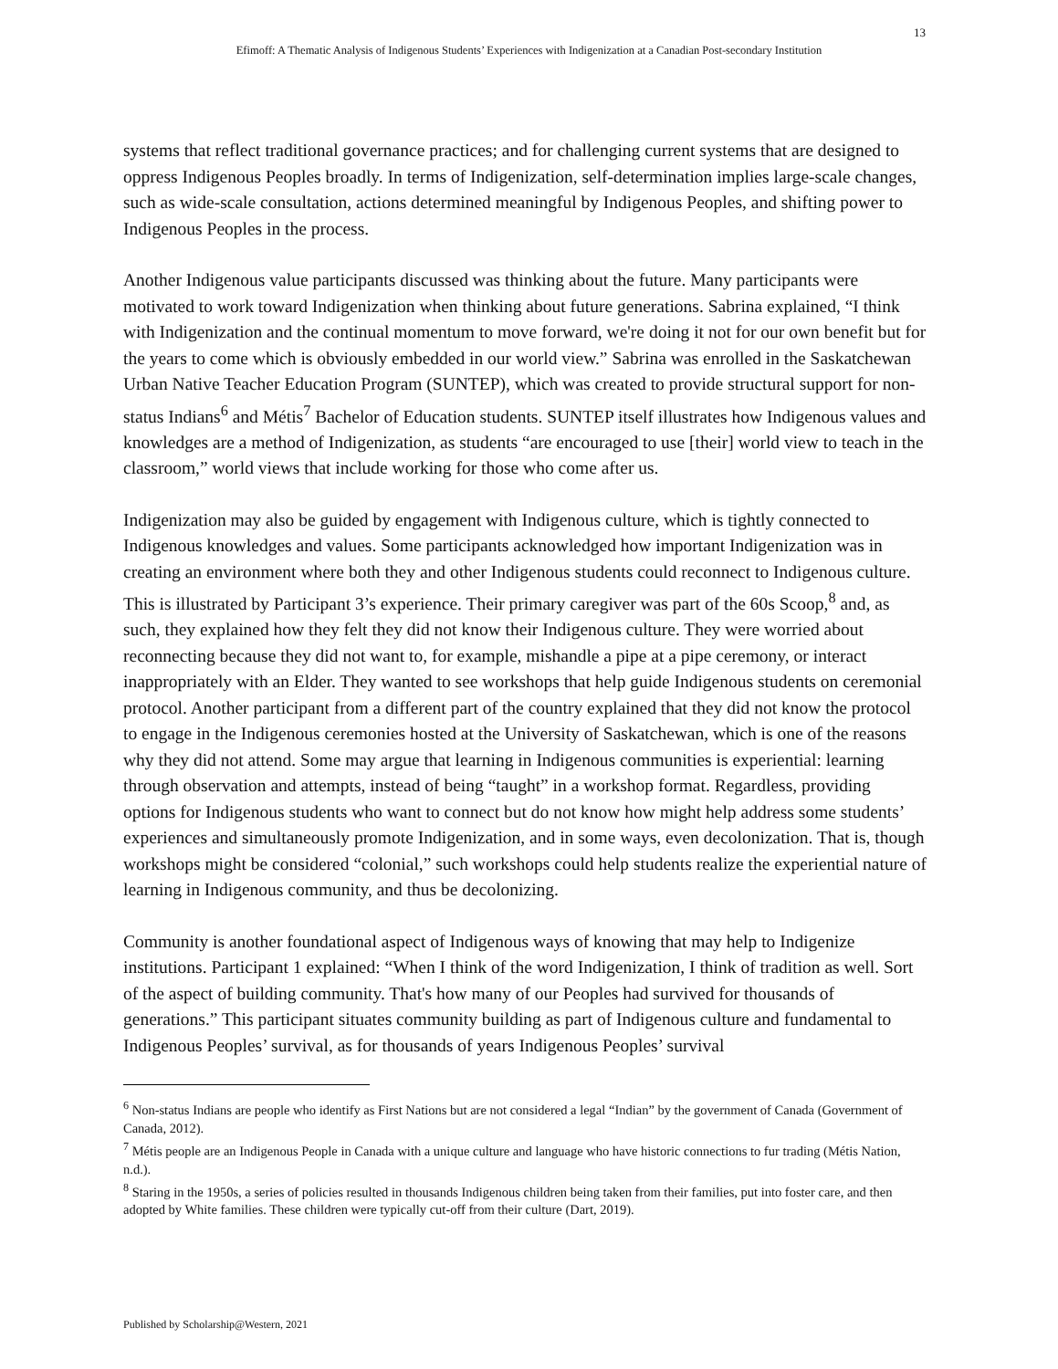13
Efimoff: A Thematic Analysis of Indigenous Students’ Experiences with Indigenization at a Canadian Post-secondary Institution
systems that reflect traditional governance practices; and for challenging current systems that are designed to oppress Indigenous Peoples broadly. In terms of Indigenization, self-determination implies large-scale changes, such as wide-scale consultation, actions determined meaningful by Indigenous Peoples, and shifting power to Indigenous Peoples in the process.
Another Indigenous value participants discussed was thinking about the future. Many participants were motivated to work toward Indigenization when thinking about future generations. Sabrina explained, “I think with Indigenization and the continual momentum to move forward, we're doing it not for our own benefit but for the years to come which is obviously embedded in our world view.” Sabrina was enrolled in the Saskatchewan Urban Native Teacher Education Program (SUNTEP), which was created to provide structural support for non-status Indians<sup>6</sup> and Métis<sup>7</sup> Bachelor of Education students. SUNTEP itself illustrates how Indigenous values and knowledges are a method of Indigenization, as students “are encouraged to use [their] world view to teach in the classroom,” world views that include working for those who come after us.
Indigenization may also be guided by engagement with Indigenous culture, which is tightly connected to Indigenous knowledges and values. Some participants acknowledged how important Indigenization was in creating an environment where both they and other Indigenous students could reconnect to Indigenous culture. This is illustrated by Participant 3’s experience. Their primary caregiver was part of the 60s Scoop,<sup>8</sup> and, as such, they explained how they felt they did not know their Indigenous culture. They were worried about reconnecting because they did not want to, for example, mishandle a pipe at a pipe ceremony, or interact inappropriately with an Elder. They wanted to see workshops that help guide Indigenous students on ceremonial protocol. Another participant from a different part of the country explained that they did not know the protocol to engage in the Indigenous ceremonies hosted at the University of Saskatchewan, which is one of the reasons why they did not attend. Some may argue that learning in Indigenous communities is experiential: learning through observation and attempts, instead of being “taught” in a workshop format. Regardless, providing options for Indigenous students who want to connect but do not know how might help address some students’ experiences and simultaneously promote Indigenization, and in some ways, even decolonization. That is, though workshops might be considered “colonial,” such workshops could help students realize the experiential nature of learning in Indigenous community, and thus be decolonizing.
Community is another foundational aspect of Indigenous ways of knowing that may help to Indigenize institutions. Participant 1 explained: “When I think of the word Indigenization, I think of tradition as well. Sort of the aspect of building community. That's how many of our Peoples had survived for thousands of generations.” This participant situates community building as part of Indigenous culture and fundamental to Indigenous Peoples’ survival, as for thousands of years Indigenous Peoples’ survival
<sup>6</sup> Non-status Indians are people who identify as First Nations but are not considered a legal “Indian” by the government of Canada (Government of Canada, 2012).
<sup>7</sup> Métis people are an Indigenous People in Canada with a unique culture and language who have historic connections to fur trading (Métis Nation, n.d.).
<sup>8</sup> Staring in the 1950s, a series of policies resulted in thousands Indigenous children being taken from their families, put into foster care, and then adopted by White families. These children were typically cut-off from their culture (Dart, 2019).
Published by Scholarship@Western, 2021